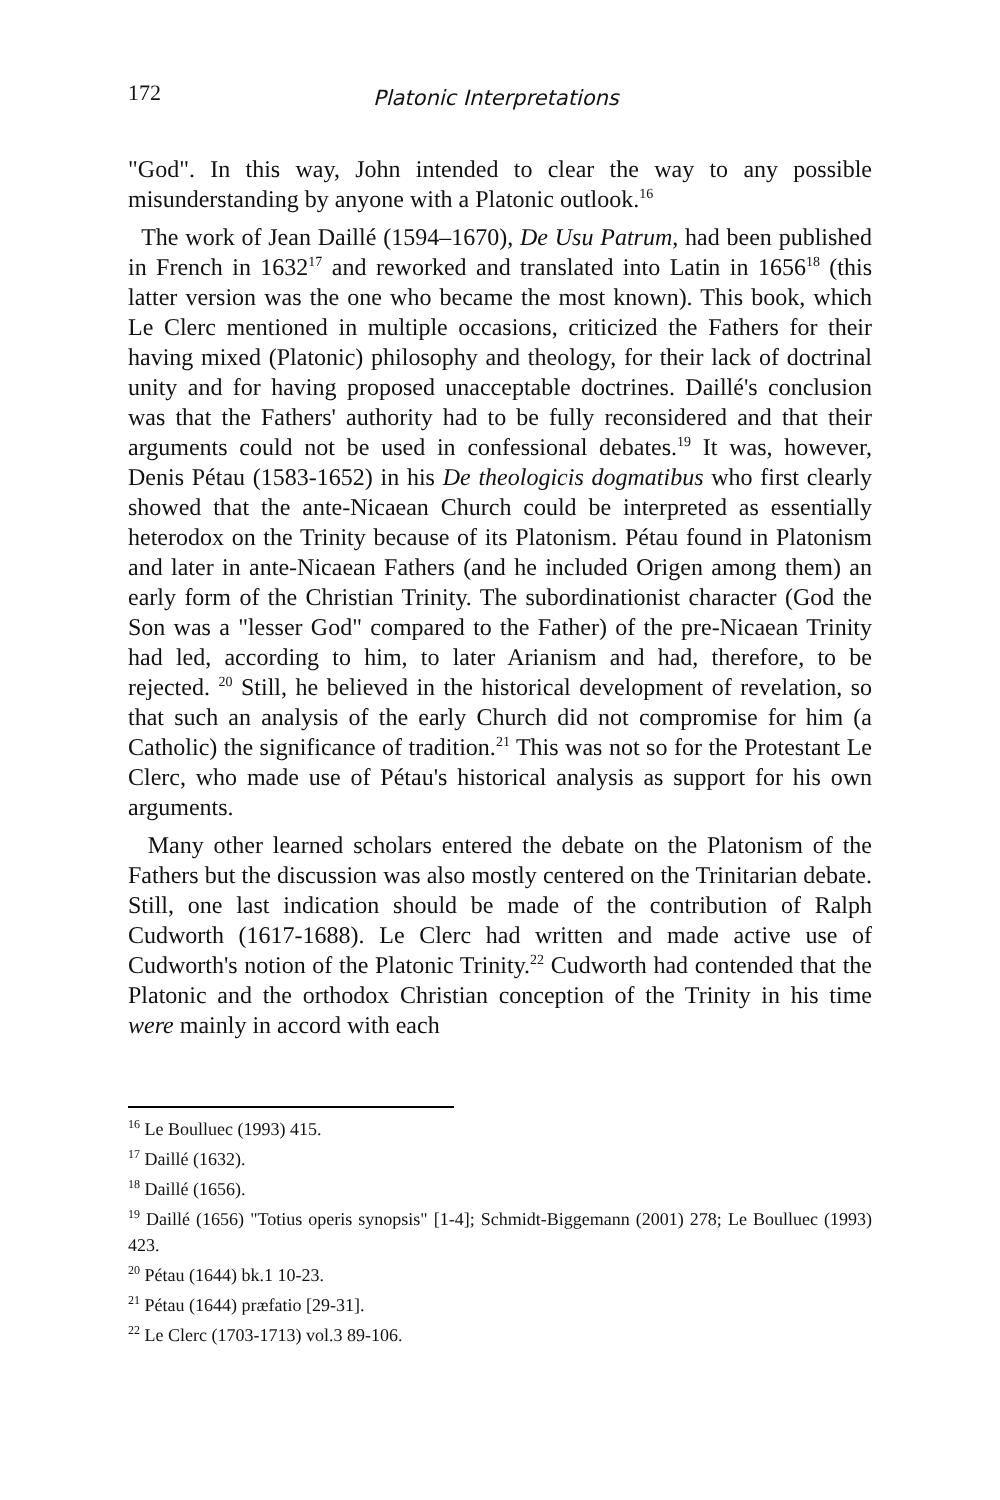172 Platonic Interpretations
"God". In this way, John intended to clear the way to any possible misunderstanding by anyone with a Platonic outlook.<sup>16</sup>
The work of Jean Daillé (1594–1670), De Usu Patrum, had been published in French in 1632<sup>17</sup> and reworked and translated into Latin in 1656<sup>18</sup> (this latter version was the one who became the most known). This book, which Le Clerc mentioned in multiple occasions, criticized the Fathers for their having mixed (Platonic) philosophy and theology, for their lack of doctrinal unity and for having proposed unacceptable doctrines. Daillé's conclusion was that the Fathers' authority had to be fully reconsidered and that their arguments could not be used in confessional debates.<sup>19</sup> It was, however, Denis Pétau (1583-1652) in his De theologicis dogmatibus who first clearly showed that the ante-Nicaean Church could be interpreted as essentially heterodox on the Trinity because of its Platonism. Pétau found in Platonism and later in ante-Nicaean Fathers (and he included Origen among them) an early form of the Christian Trinity. The subordinationist character (God the Son was a "lesser God" compared to the Father) of the pre-Nicaean Trinity had led, according to him, to later Arianism and had, therefore, to be rejected. <sup>20</sup> Still, he believed in the historical development of revelation, so that such an analysis of the early Church did not compromise for him (a Catholic) the significance of tradition.<sup>21</sup> This was not so for the Protestant Le Clerc, who made use of Pétau's historical analysis as support for his own arguments.
Many other learned scholars entered the debate on the Platonism of the Fathers but the discussion was also mostly centered on the Trinitarian debate. Still, one last indication should be made of the contribution of Ralph Cudworth (1617-1688). Le Clerc had written and made active use of Cudworth's notion of the Platonic Trinity.<sup>22</sup> Cudworth had contended that the Platonic and the orthodox Christian conception of the Trinity in his time were mainly in accord with each
<sup>16</sup> Le Boulluec (1993) 415.
<sup>17</sup> Daillé (1632).
<sup>18</sup> Daillé (1656).
<sup>19</sup> Daillé (1656) "Totius operis synopsis" [1-4]; Schmidt-Biggemann (2001) 278; Le Boulluec (1993) 423.
<sup>20</sup> Pétau (1644) bk.1 10-23.
<sup>21</sup> Pétau (1644) præfatio [29-31].
<sup>22</sup> Le Clerc (1703-1713) vol.3 89-106.